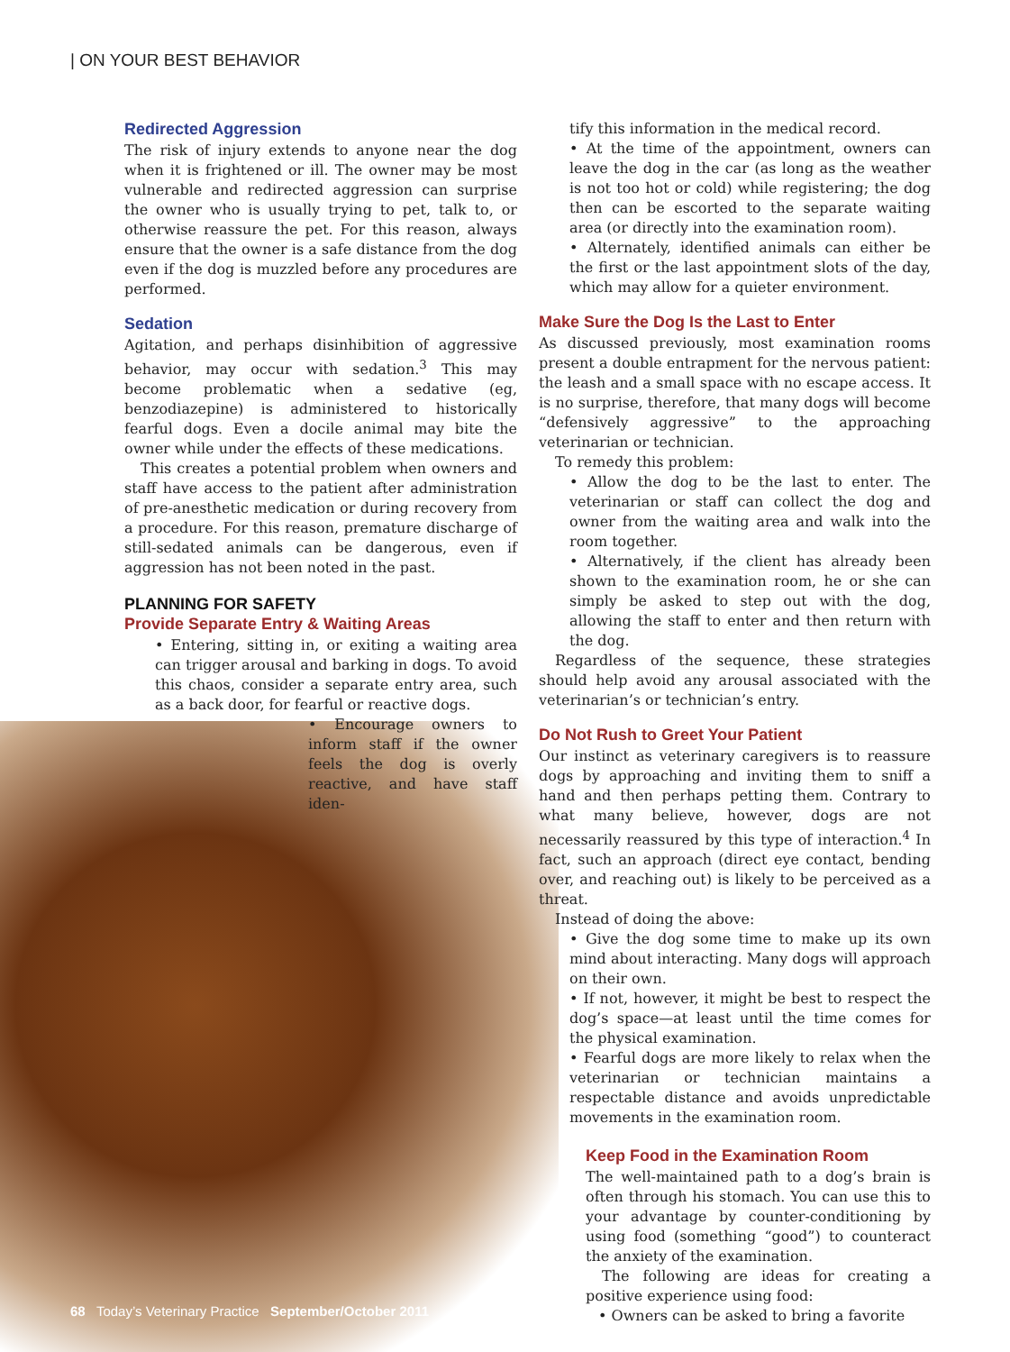| ON YOUR BEST BEHAVIOR
Redirected Aggression
The risk of injury extends to anyone near the dog when it is frightened or ill. The owner may be most vulnerable and redirected aggression can surprise the owner who is usually trying to pet, talk to, or otherwise reassure the pet. For this reason, always ensure that the owner is a safe distance from the dog even if the dog is muzzled before any procedures are performed.
Sedation
Agitation, and perhaps disinhibition of aggressive behavior, may occur with sedation.<sup>3</sup> This may become problematic when a sedative (eg, benzodiazepine) is administered to historically fearful dogs. Even a docile animal may bite the owner while under the effects of these medications.
This creates a potential problem when owners and staff have access to the patient after administration of pre-anesthetic medication or during recovery from a procedure. For this reason, premature discharge of still-sedated animals can be dangerous, even if aggression has not been noted in the past.
PLANNING FOR SAFETY
Provide Separate Entry & Waiting Areas
• Entering, sitting in, or exiting a waiting area can trigger arousal and barking in dogs. To avoid this chaos, consider a separate entry area, such as a back door, for fearful or reactive dogs.
• Encourage owners to inform staff if the owner feels the dog is overly reactive, and have staff iden-
tify this information in the medical record.
• At the time of the appointment, owners can leave the dog in the car (as long as the weather is not too hot or cold) while registering; the dog then can be escorted to the separate waiting area (or directly into the examination room).
• Alternately, identified animals can either be the first or the last appointment slots of the day, which may allow for a quieter environment.
Make Sure the Dog Is the Last to Enter
As discussed previously, most examination rooms present a double entrapment for the nervous patient: the leash and a small space with no escape access. It is no surprise, therefore, that many dogs will become “defensively aggressive” to the approaching veterinarian or technician.
To remedy this problem:
• Allow the dog to be the last to enter. The veterinarian or staff can collect the dog and owner from the waiting area and walk into the room together.
• Alternatively, if the client has already been shown to the examination room, he or she can simply be asked to step out with the dog, allowing the staff to enter and then return with the dog.
Regardless of the sequence, these strategies should help avoid any arousal associated with the veterinarian’s or technician’s entry.
Do Not Rush to Greet Your Patient
Our instinct as veterinary caregivers is to reassure dogs by approaching and inviting them to sniff a hand and then perhaps petting them. Contrary to what many believe, however, dogs are not necessarily reassured by this type of interaction.<sup>4</sup> In fact, such an approach (direct eye contact, bending over, and reaching out) is likely to be perceived as a threat.
Instead of doing the above:
• Give the dog some time to make up its own mind about interacting. Many dogs will approach on their own.
• If not, however, it might be best to respect the dog’s space—at least until the time comes for the physical examination.
• Fearful dogs are more likely to relax when the veterinarian or technician maintains a respectable distance and avoids unpredictable movements in the examination room.
Keep Food in the Examination Room
The well-maintained path to a dog’s brain is often through his stomach. You can use this to your advantage by counter-conditioning by using food (something “good”) to counteract the anxiety of the examination.
The following are ideas for creating a positive experience using food:
• Owners can be asked to bring a favorite
68 Today’s Veterinary Practice September/October 2011